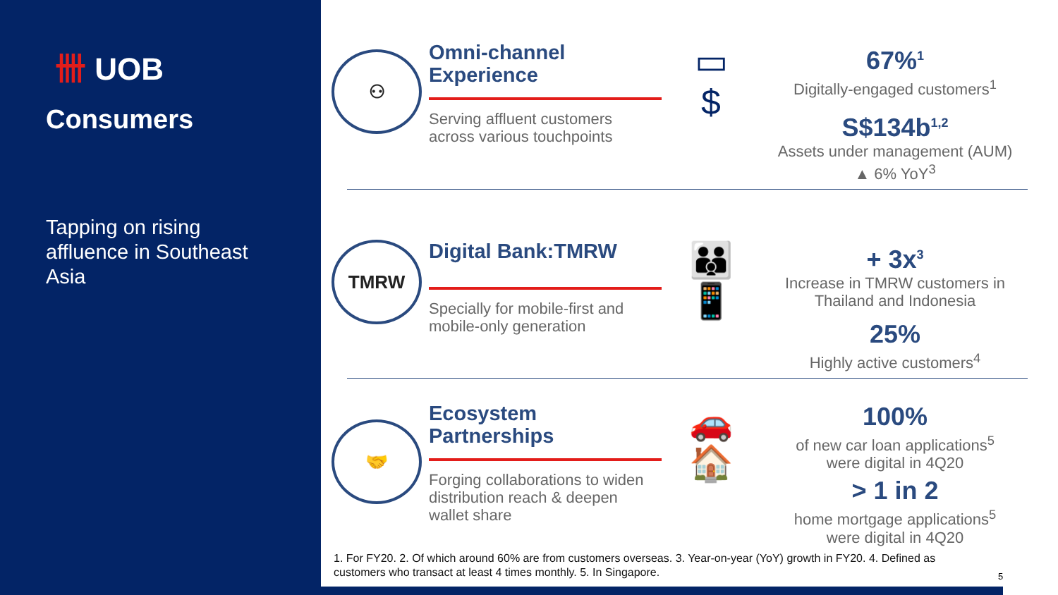卌 UOB
Consumers
Tapping on rising affluence in Southeast Asia
⚇
Omni-channel Experience
Serving affluent customers across various touchpoints
▭
$
67%<sup>1</sup>
Digitally-engaged customers<sup>1</sup>
S$134b<sup>1,2</sup>
Assets under management (AUM)
▲ 6% YoY<sup>3</sup>
TMRW
Digital Bank:TMRW
Specially for mobile-first and mobile-only generation
👪
📱
+ 3x<sup>3</sup>
Increase in TMRW customers in Thailand and Indonesia
25%
Highly active customers<sup>4</sup>
🤝
Ecosystem Partnerships
Forging collaborations to widen distribution reach & deepen wallet share
🚗
🏠
100%
of new car loan applications<sup>5</sup>
were digital in 4Q20
> 1 in 2
home mortgage applications<sup>5</sup>
were digital in 4Q20
1. For FY20. 2. Of which around 60% are from customers overseas. 3. Year-on-year (YoY) growth in FY20. 4. Defined as customers who transact at least 4 times monthly. 5. In Singapore.
5